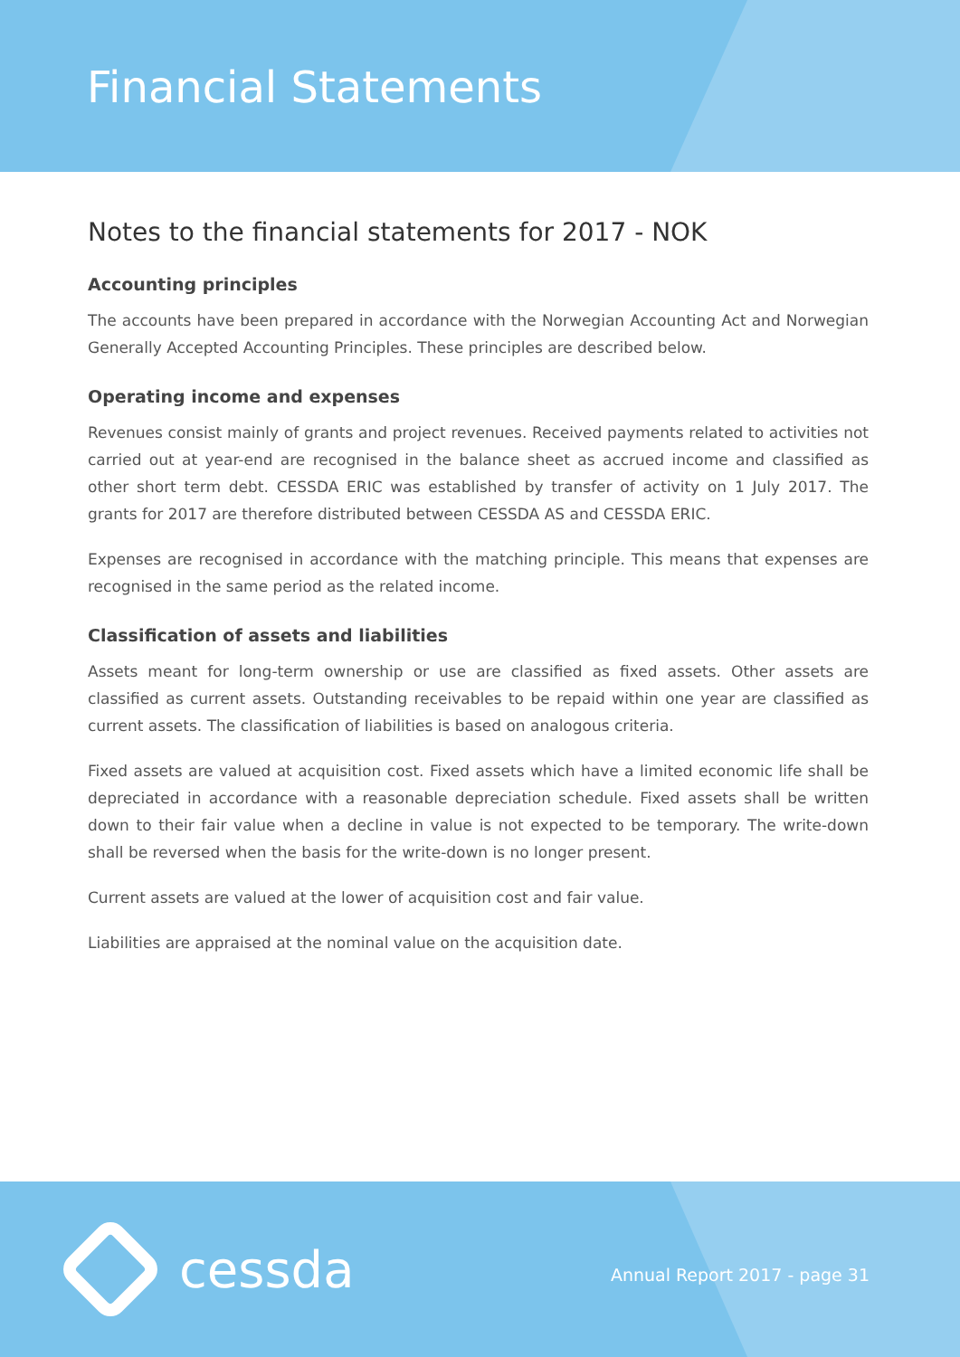Financial Statements
Notes to the financial statements for 2017 - NOK
Accounting principles
The accounts have been prepared in accordance with the Norwegian Accounting Act and Norwegian Generally Accepted Accounting Principles. These principles are described below.
Operating income and expenses
Revenues consist mainly of grants and project revenues. Received payments related to activities not carried out at year-end are recognised in the balance sheet as accrued income and classified as other short term debt. CESSDA ERIC was established by transfer of activity on 1 July 2017. The grants for 2017 are therefore distributed between CESSDA AS and CESSDA ERIC.
Expenses are recognised in accordance with the matching principle. This means that expenses are recognised in the same period as the related income.
Classification of assets and liabilities
Assets meant for long-term ownership or use are classified as fixed assets. Other assets are classified as current assets. Outstanding receivables to be repaid within one year are classified as current assets. The classification of liabilities is based on analogous criteria.
Fixed assets are valued at acquisition cost. Fixed assets which have a limited economic life shall be depreciated in accordance with a reasonable depreciation schedule. Fixed assets shall be written down to their fair value when a decline in value is not expected to be temporary. The write-down shall be reversed when the basis for the write-down is no longer present.
Current assets are valued at the lower of acquisition cost and fair value.
Liabilities are appraised at the nominal value on the acquisition date.
cessda Annual Report 2017 - page 31